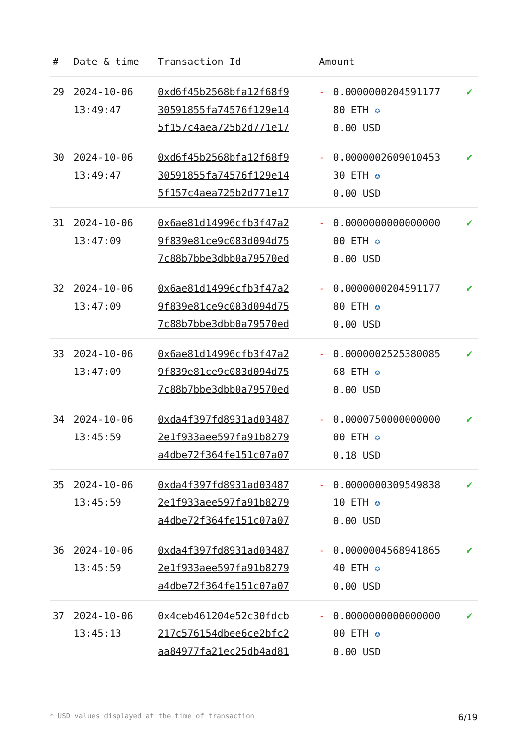| # | Date & time | Transaction Id | Amount | | |
| --- | --- | --- | --- | --- | --- |
| 29 | 2024-10-06 13:49:47 | 0xd6f45b2568bfa12f68f9 30591855fa74576f129e14 5f157c4aea725b2d771e17 | - | 0.0000000204591177 80 ETH ✪ 0.00 USD | ✔ |
| 30 | 2024-10-06 13:49:47 | 0xd6f45b2568bfa12f68f9 30591855fa74576f129e14 5f157c4aea725b2d771e17 | - | 0.0000002609010453 30 ETH ✪ 0.00 USD | ✔ |
| 31 | 2024-10-06 13:47:09 | 0x6ae81d14996cfb3f47a2 9f839e81ce9c083d094d75 7c88b7bbe3dbb0a79570ed | - | 0.0000000000000000 00 ETH ✪ 0.00 USD | ✔ |
| 32 | 2024-10-06 13:47:09 | 0x6ae81d14996cfb3f47a2 9f839e81ce9c083d094d75 7c88b7bbe3dbb0a79570ed | - | 0.0000000204591177 80 ETH ✪ 0.00 USD | ✔ |
| 33 | 2024-10-06 13:47:09 | 0x6ae81d14996cfb3f47a2 9f839e81ce9c083d094d75 7c88b7bbe3dbb0a79570ed | - | 0.0000002525380085 68 ETH ✪ 0.00 USD | ✔ |
| 34 | 2024-10-06 13:45:59 | 0xda4f397fd8931ad03487 2e1f933aee597fa91b8279 a4dbe72f364fe151c07a07 | - | 0.0000750000000000 00 ETH ✪ 0.18 USD | ✔ |
| 35 | 2024-10-06 13:45:59 | 0xda4f397fd8931ad03487 2e1f933aee597fa91b8279 a4dbe72f364fe151c07a07 | - | 0.0000000309549838 10 ETH ✪ 0.00 USD | ✔ |
| 36 | 2024-10-06 13:45:59 | 0xda4f397fd8931ad03487 2e1f933aee597fa91b8279 a4dbe72f364fe151c07a07 | - | 0.0000004568941865 40 ETH ✪ 0.00 USD | ✔ |
| 37 | 2024-10-06 13:45:13 | 0x4ceb461204e52c30fdcb 217c576154dbee6ce2bfc2 aa84977fa21ec25db4ad81 | - | 0.0000000000000000 00 ETH ✪ 0.00 USD | ✔ |
* USD values displayed at the time of transaction 6/19